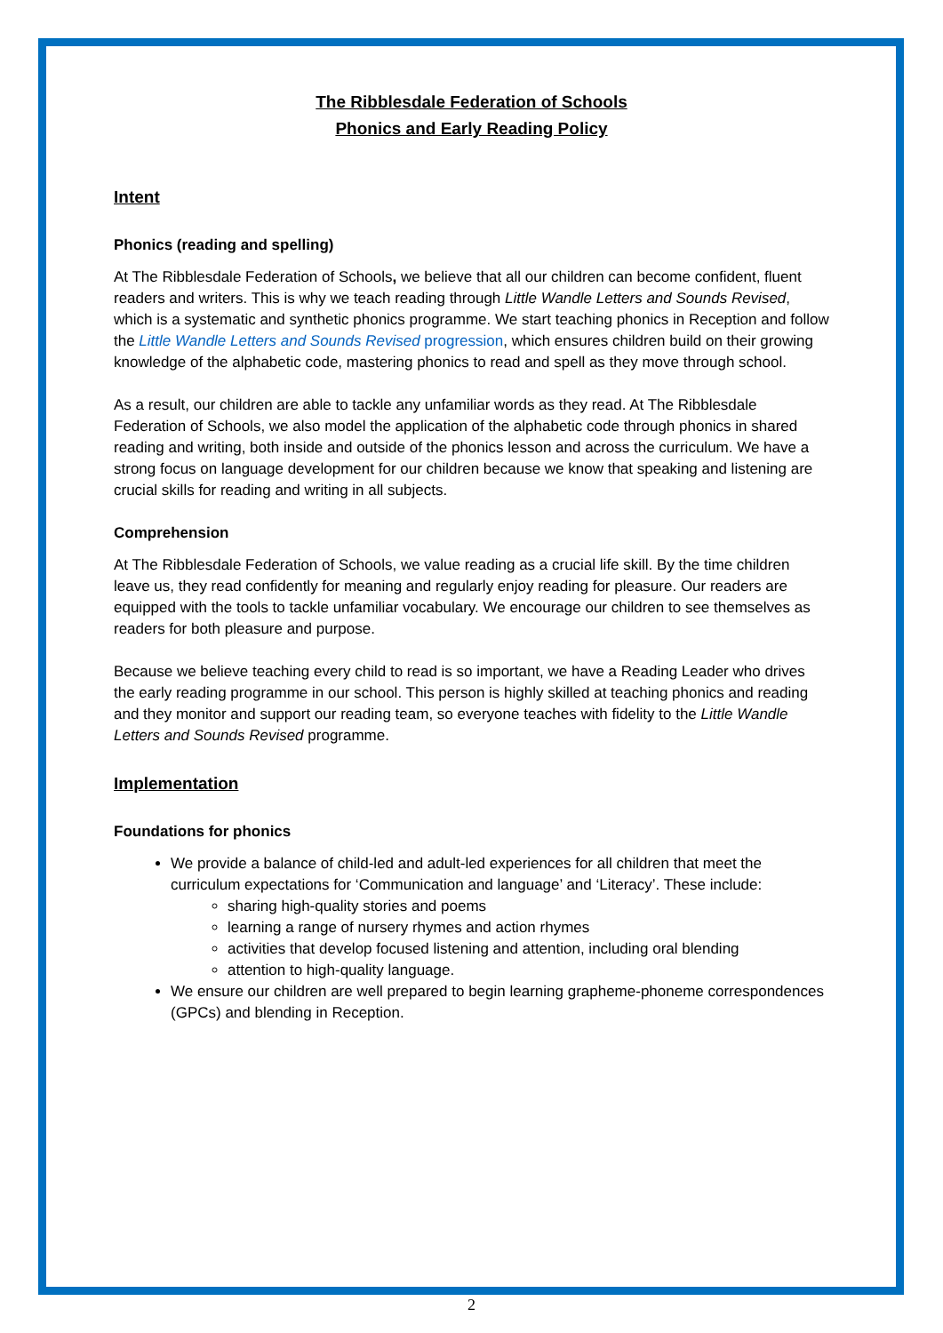The Ribblesdale Federation of Schools
Phonics and Early Reading Policy
Intent
Phonics (reading and spelling)
At The Ribblesdale Federation of Schools, we believe that all our children can become confident, fluent readers and writers. This is why we teach reading through Little Wandle Letters and Sounds Revised, which is a systematic and synthetic phonics programme. We start teaching phonics in Reception and follow the Little Wandle Letters and Sounds Revised progression, which ensures children build on their growing knowledge of the alphabetic code, mastering phonics to read and spell as they move through school.
As a result, our children are able to tackle any unfamiliar words as they read. At The Ribblesdale Federation of Schools, we also model the application of the alphabetic code through phonics in shared reading and writing, both inside and outside of the phonics lesson and across the curriculum. We have a strong focus on language development for our children because we know that speaking and listening are crucial skills for reading and writing in all subjects.
Comprehension
At The Ribblesdale Federation of Schools, we value reading as a crucial life skill. By the time children leave us, they read confidently for meaning and regularly enjoy reading for pleasure. Our readers are equipped with the tools to tackle unfamiliar vocabulary. We encourage our children to see themselves as readers for both pleasure and purpose.
Because we believe teaching every child to read is so important, we have a Reading Leader who drives the early reading programme in our school. This person is highly skilled at teaching phonics and reading and they monitor and support our reading team, so everyone teaches with fidelity to the Little Wandle Letters and Sounds Revised programme.
Implementation
Foundations for phonics
We provide a balance of child-led and adult-led experiences for all children that meet the curriculum expectations for ‘Communication and language’ and ‘Literacy’. These include:
sharing high-quality stories and poems
learning a range of nursery rhymes and action rhymes
activities that develop focused listening and attention, including oral blending
attention to high-quality language.
We ensure our children are well prepared to begin learning grapheme-phoneme correspondences (GPCs) and blending in Reception.
2